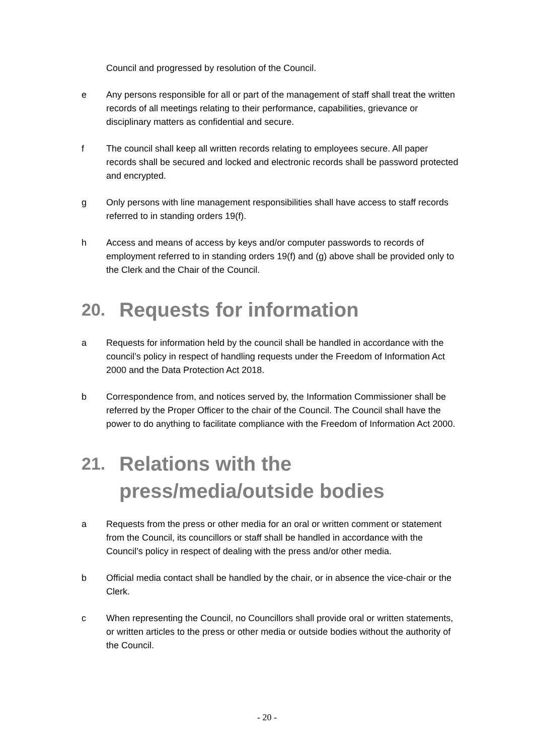Council and progressed by resolution of the Council.
e Any persons responsible for all or part of the management of staff shall treat the written records of all meetings relating to their performance, capabilities, grievance or disciplinary matters as confidential and secure.
f The council shall keep all written records relating to employees secure. All paper records shall be secured and locked and electronic records shall be password protected and encrypted.
g Only persons with line management responsibilities shall have access to staff records referred to in standing orders 19(f).
h Access and means of access by keys and/or computer passwords to records of employment referred to in standing orders 19(f) and (g) above shall be provided only to the Clerk and the Chair of the Council.
20. Requests for information
a Requests for information held by the council shall be handled in accordance with the council’s policy in respect of handling requests under the Freedom of Information Act 2000 and the Data Protection Act 2018.
b Correspondence from, and notices served by, the Information Commissioner shall be referred by the Proper Officer to the chair of the Council. The Council shall have the power to do anything to facilitate compliance with the Freedom of Information Act 2000.
21. Relations with the press/media/outside bodies
a Requests from the press or other media for an oral or written comment or statement from the Council, its councillors or staff shall be handled in accordance with the Council’s policy in respect of dealing with the press and/or other media.
b Official media contact shall be handled by the chair, or in absence the vice-chair or the Clerk.
c When representing the Council, no Councillors shall provide oral or written statements, or written articles to the press or other media or outside bodies without the authority of the Council.
- 20 -